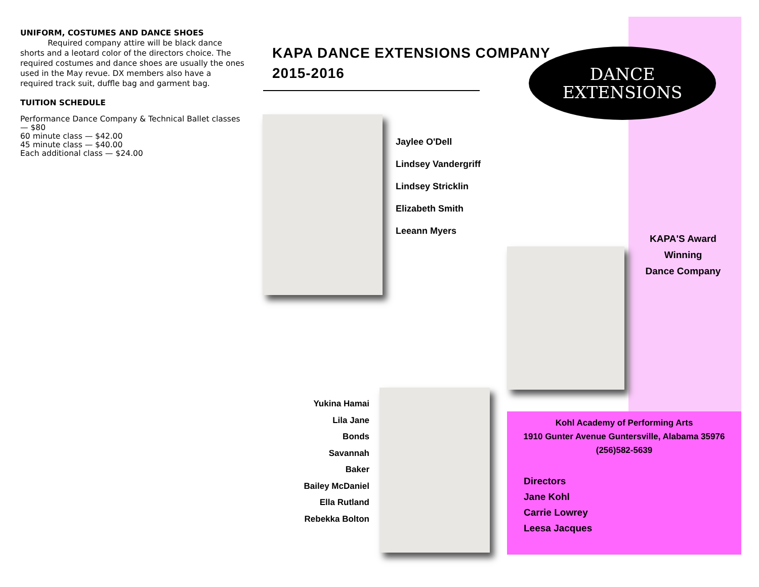UNIFORM, COSTUMES AND DANCE SHOES
Required company attire will be black dance shorts and a leotard color of the directors choice. The required costumes and dance shoes are usually the ones used in the May revue. DX members also have a required track suit, duffle bag and garment bag.
TUITION SCHEDULE
Performance Dance Company & Technical Ballet classes — $80
60 minute class — $42.00
45 minute class — $40.00
Each additional class — $24.00
KAPA DANCE EXTENSIONS COMPANY
2015-2016
Jaylee O'Dell
Lindsey Vandergriff
Lindsey Stricklin
Elizabeth Smith
Leeann Myers
DANCE
EXTENSIONS
KAPA'S Award Winning
Dance Company
Yukina Hamai
Lila Jane Bonds
Savannah Baker
Bailey McDaniel
Ella Rutland
Rebekka Bolton
Kohl Academy of Performing Arts
1910 Gunter Avenue Guntersville, Alabama 35976
(256)582-5639
Directors
Jane Kohl
Carrie Lowrey
Leesa Jacques